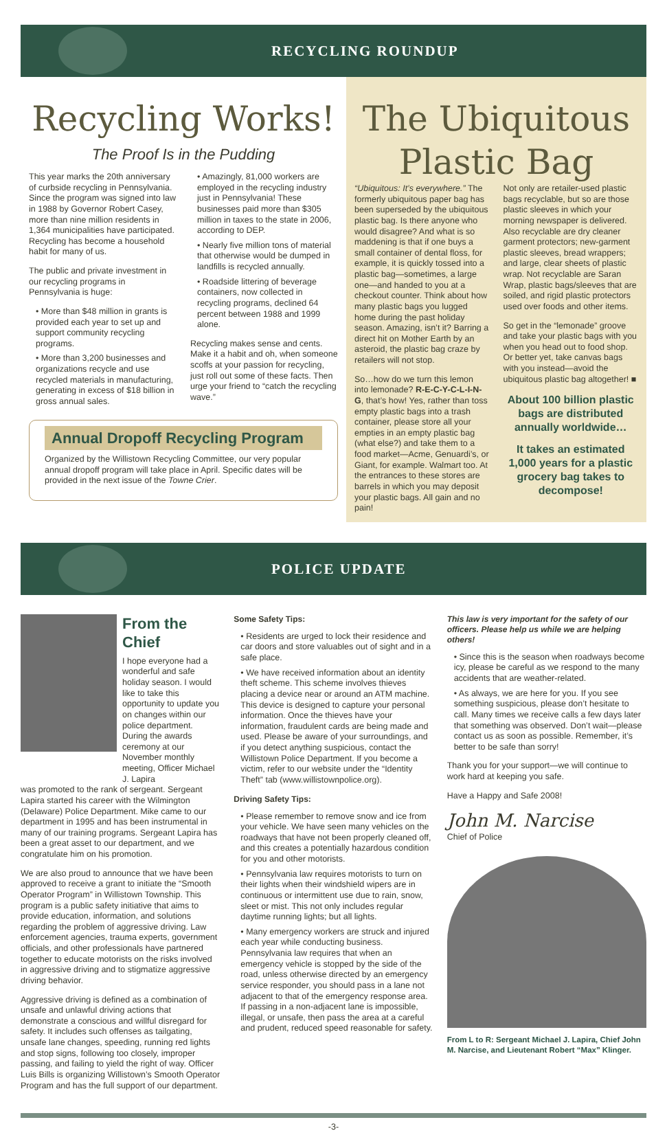RECYCLING ROUNDUP
Recycling Works!
The Proof Is in the Pudding
This year marks the 20th anniversary of curbside recycling in Pennsylvania. Since the program was signed into law in 1988 by Governor Robert Casey, more than nine million residents in 1,364 municipalities have participated. Recycling has become a household habit for many of us.
The public and private investment in our recycling programs in Pennsylvania is huge:
• More than $48 million in grants is provided each year to set up and support community recycling programs.
• More than 3,200 businesses and organizations recycle and use recycled materials in manufacturing, generating in excess of $18 billion in gross annual sales.
• Amazingly, 81,000 workers are employed in the recycling industry just in Pennsylvania! These businesses paid more than $305 million in taxes to the state in 2006, according to DEP.
• Nearly five million tons of material that otherwise would be dumped in landfills is recycled annually.
• Roadside littering of beverage containers, now collected in recycling programs, declined 64 percent between 1988 and 1999 alone.
Recycling makes sense and cents. Make it a habit and oh, when someone scoffs at your passion for recycling, just roll out some of these facts. Then urge your friend to “catch the recycling wave.”
Annual Dropoff Recycling Program
Organized by the Willistown Recycling Committee, our very popular annual dropoff program will take place in April. Specific dates will be provided in the next issue of the Towne Crier.
The Ubiquitous
Plastic Bag
“Ubiquitous: It’s everywhere.” The formerly ubiquitous paper bag has been superseded by the ubiquitous plastic bag. Is there anyone who would disagree? And what is so maddening is that if one buys a small container of dental floss, for example, it is quickly tossed into a plastic bag—sometimes, a large one—and handed to you at a checkout counter. Think about how many plastic bags you lugged home during the past holiday season. Amazing, isn’t it? Barring a direct hit on Mother Earth by an asteroid, the plastic bag craze by retailers will not stop.
So…how do we turn this lemon into lemonade? R-E-C-Y-C-L-I-N-G, that’s how! Yes, rather than toss empty plastic bags into a trash container, please store all your empties in an empty plastic bag (what else?) and take them to a food market—Acme, Genuardi’s, or Giant, for example. Walmart too. At the entrances to these stores are barrels in which you may deposit your plastic bags. All gain and no pain!
Not only are retailer-used plastic bags recyclable, but so are those plastic sleeves in which your morning newspaper is delivered. Also recyclable are dry cleaner garment protectors; new-garment plastic sleeves, bread wrappers; and large, clear sheets of plastic wrap. Not recyclable are Saran Wrap, plastic bags/sleeves that are soiled, and rigid plastic protectors used over foods and other items.
So get in the “lemonade” groove and take your plastic bags with you when you head out to food shop. Or better yet, take canvas bags with you instead—avoid the ubiquitous plastic bag altogether! ■
About 100 billion plastic bags are distributed annually worldwide…
It takes an estimated 1,000 years for a plastic grocery bag takes to decompose!
POLICE UPDATE
From the Chief
I hope everyone had a wonderful and safe holiday season. I would like to take this opportunity to update you on changes within our police department. During the awards ceremony at our November monthly meeting, Officer Michael J. Lapira
was promoted to the rank of sergeant. Sergeant Lapira started his career with the Wilmington (Delaware) Police Department. Mike came to our department in 1995 and has been instrumental in many of our training programs. Sergeant Lapira has been a great asset to our department, and we congratulate him on his promotion.
We are also proud to announce that we have been approved to receive a grant to initiate the “Smooth Operator Program” in Willistown Township. This program is a public safety initiative that aims to provide education, information, and solutions regarding the problem of aggressive driving. Law enforcement agencies, trauma experts, government officials, and other professionals have partnered together to educate motorists on the risks involved in aggressive driving and to stigmatize aggressive driving behavior.
Aggressive driving is defined as a combination of unsafe and unlawful driving actions that demonstrate a conscious and willful disregard for safety. It includes such offenses as tailgating, unsafe lane changes, speeding, running red lights and stop signs, following too closely, improper passing, and failing to yield the right of way. Officer Luis Bills is organizing Willistown’s Smooth Operator Program and has the full support of our department.
Some Safety Tips:
• Residents are urged to lock their residence and car doors and store valuables out of sight and in a safe place.
• We have received information about an identity theft scheme. This scheme involves thieves placing a device near or around an ATM machine. This device is designed to capture your personal information. Once the thieves have your information, fraudulent cards are being made and used. Please be aware of your surroundings, and if you detect anything suspicious, contact the Willistown Police Department. If you become a victim, refer to our website under the “Identity Theft” tab (www.willistownpolice.org).
Driving Safety Tips:
• Please remember to remove snow and ice from your vehicle. We have seen many vehicles on the roadways that have not been properly cleaned off, and this creates a potentially hazardous condition for you and other motorists.
• Pennsylvania law requires motorists to turn on their lights when their windshield wipers are in continuous or intermittent use due to rain, snow, sleet or mist. This not only includes regular daytime running lights; but all lights.
• Many emergency workers are struck and injured each year while conducting business. Pennsylvania law requires that when an emergency vehicle is stopped by the side of the road, unless otherwise directed by an emergency service responder, you should pass in a lane not adjacent to that of the emergency response area. If passing in a non-adjacent lane is impossible, illegal, or unsafe, then pass the area at a careful and prudent, reduced speed reasonable for safety.
This law is very important for the safety of our officers. Please help us while we are helping others!
• Since this is the season when roadways become icy, please be careful as we respond to the many accidents that are weather-related.
• As always, we are here for you. If you see something suspicious, please don’t hesitate to call. Many times we receive calls a few days later that something was observed. Don’t wait—please contact us as soon as possible. Remember, it’s better to be safe than sorry!
Thank you for your support—we will continue to work hard at keeping you safe.
Have a Happy and Safe 2008!
John M. Narcise
Chief of Police
From L to R: Sergeant Michael J. Lapira, Chief John M. Narcise, and Lieutenant Robert “Max” Klinger.
-3-